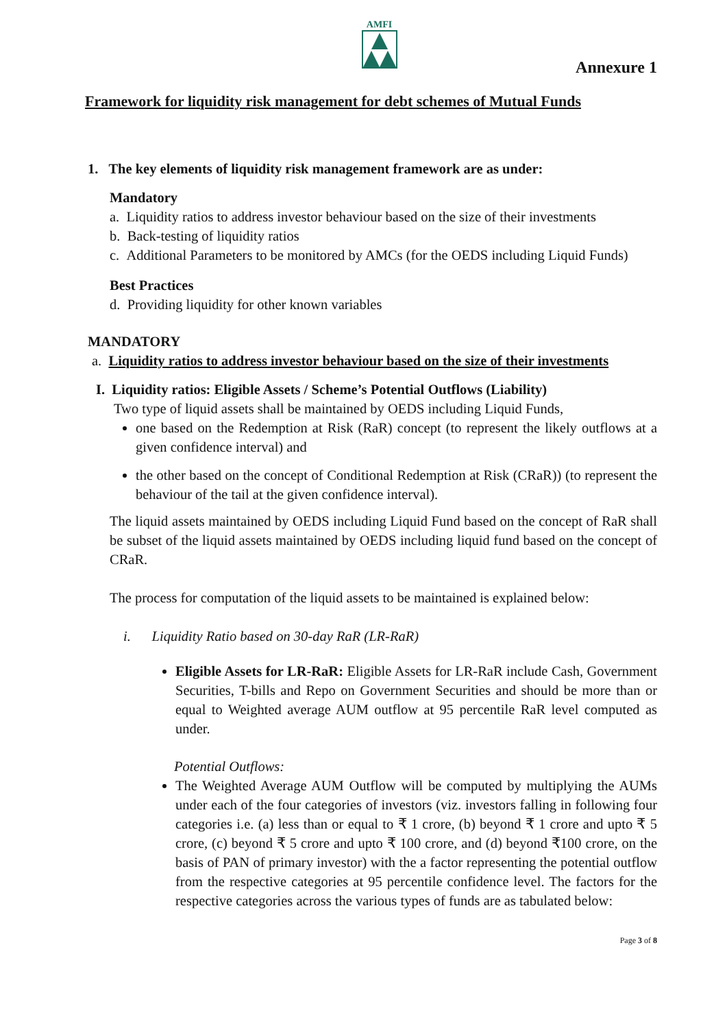AMFI
Annexure 1
Framework for liquidity risk management for debt schemes of Mutual Funds
1. The key elements of liquidity risk management framework are as under:
Mandatory
a. Liquidity ratios to address investor behaviour based on the size of their investments
b. Back-testing of liquidity ratios
c. Additional Parameters to be monitored by AMCs (for the OEDS including Liquid Funds)
Best Practices
d. Providing liquidity for other known variables
MANDATORY
a. Liquidity ratios to address investor behaviour based on the size of their investments
I. Liquidity ratios: Eligible Assets / Scheme’s Potential Outflows (Liability)
Two type of liquid assets shall be maintained by OEDS including Liquid Funds,
one based on the Redemption at Risk (RaR) concept (to represent the likely outflows at a given confidence interval) and
the other based on the concept of Conditional Redemption at Risk (CRaR)) (to represent the behaviour of the tail at the given confidence interval).
The liquid assets maintained by OEDS including Liquid Fund based on the concept of RaR shall be subset of the liquid assets maintained by OEDS including liquid fund based on the concept of CRaR.
The process for computation of the liquid assets to be maintained is explained below:
i. Liquidity Ratio based on 30-day RaR (LR-RaR)
Eligible Assets for LR-RaR: Eligible Assets for LR-RaR include Cash, Government Securities, T-bills and Repo on Government Securities and should be more than or equal to Weighted average AUM outflow at 95 percentile RaR level computed as under.
Potential Outflows:
The Weighted Average AUM Outflow will be computed by multiplying the AUMs under each of the four categories of investors (viz. investors falling in following four categories i.e. (a) less than or equal to ₹ 1 crore, (b) beyond ₹ 1 crore and upto ₹ 5 crore, (c) beyond ₹ 5 crore and upto ₹ 100 crore, and (d) beyond ₹100 crore, on the basis of PAN of primary investor) with the a factor representing the potential outflow from the respective categories at 95 percentile confidence level. The factors for the respective categories across the various types of funds are as tabulated below:
Page 3 of 8